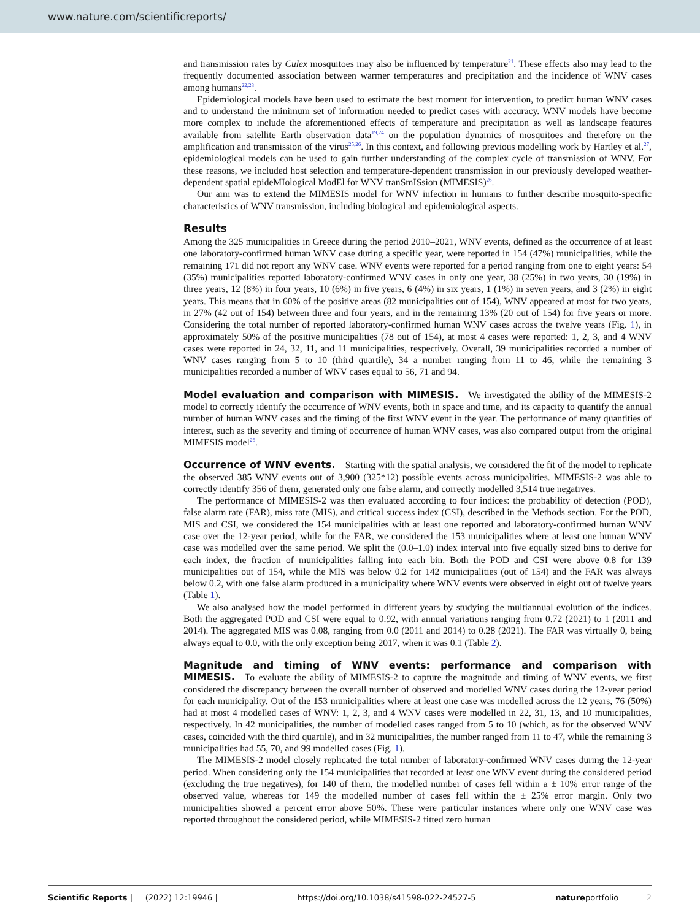www.nature.com/scientificreports/
and transmission rates by Culex mosquitoes may also be influenced by temperature<sup>21</sup>. These effects also may lead to the frequently documented association between warmer temperatures and precipitation and the incidence of WNV cases among humans<sup>22,23</sup>.
Epidemiological models have been used to estimate the best moment for intervention, to predict human WNV cases and to understand the minimum set of information needed to predict cases with accuracy. WNV models have become more complex to include the aforementioned effects of temperature and precipitation as well as landscape features available from satellite Earth observation data<sup>19,24</sup> on the population dynamics of mosquitoes and therefore on the amplification and transmission of the virus<sup>25,26</sup>. In this context, and following previous modelling work by Hartley et al.<sup>27</sup>, epidemiological models can be used to gain further understanding of the complex cycle of transmission of WNV. For these reasons, we included host selection and temperature-dependent transmission in our previously developed weather-dependent spatial epideMIological ModEl for WNV tranSmISsion (MIMESIS)<sup>26</sup>.
Our aim was to extend the MIMESIS model for WNV infection in humans to further describe mosquito-specific characteristics of WNV transmission, including biological and epidemiological aspects.
Results
Among the 325 municipalities in Greece during the period 2010–2021, WNV events, defined as the occurrence of at least one laboratory-confirmed human WNV case during a specific year, were reported in 154 (47%) municipalities, while the remaining 171 did not report any WNV case. WNV events were reported for a period ranging from one to eight years: 54 (35%) municipalities reported laboratory-confirmed WNV cases in only one year, 38 (25%) in two years, 30 (19%) in three years, 12 (8%) in four years, 10 (6%) in five years, 6 (4%) in six years, 1 (1%) in seven years, and 3 (2%) in eight years. This means that in 60% of the positive areas (82 municipalities out of 154), WNV appeared at most for two years, in 27% (42 out of 154) between three and four years, and in the remaining 13% (20 out of 154) for five years or more. Considering the total number of reported laboratory-confirmed human WNV cases across the twelve years (Fig. 1), in approximately 50% of the positive municipalities (78 out of 154), at most 4 cases were reported: 1, 2, 3, and 4 WNV cases were reported in 24, 32, 11, and 11 municipalities, respectively. Overall, 39 municipalities recorded a number of WNV cases ranging from 5 to 10 (third quartile), 34 a number ranging from 11 to 46, while the remaining 3 municipalities recorded a number of WNV cases equal to 56, 71 and 94.
Model evaluation and comparison with MIMESIS. We investigated the ability of the MIMESIS-2 model to correctly identify the occurrence of WNV events, both in space and time, and its capacity to quantify the annual number of human WNV cases and the timing of the first WNV event in the year. The performance of many quantities of interest, such as the severity and timing of occurrence of human WNV cases, was also compared output from the original MIMESIS model<sup>26</sup>.
Occurrence of WNV events. Starting with the spatial analysis, we considered the fit of the model to replicate the observed 385 WNV events out of 3,900 (325*12) possible events across municipalities. MIMESIS-2 was able to correctly identify 356 of them, generated only one false alarm, and correctly modelled 3,514 true negatives.
The performance of MIMESIS-2 was then evaluated according to four indices: the probability of detection (POD), false alarm rate (FAR), miss rate (MIS), and critical success index (CSI), described in the Methods section. For the POD, MIS and CSI, we considered the 154 municipalities with at least one reported and laboratory-confirmed human WNV case over the 12-year period, while for the FAR, we considered the 153 municipalities where at least one human WNV case was modelled over the same period. We split the (0.0–1.0) index interval into five equally sized bins to derive for each index, the fraction of municipalities falling into each bin. Both the POD and CSI were above 0.8 for 139 municipalities out of 154, while the MIS was below 0.2 for 142 municipalities (out of 154) and the FAR was always below 0.2, with one false alarm produced in a municipality where WNV events were observed in eight out of twelve years (Table 1).
We also analysed how the model performed in different years by studying the multiannual evolution of the indices. Both the aggregated POD and CSI were equal to 0.92, with annual variations ranging from 0.72 (2021) to 1 (2011 and 2014). The aggregated MIS was 0.08, ranging from 0.0 (2011 and 2014) to 0.28 (2021). The FAR was virtually 0, being always equal to 0.0, with the only exception being 2017, when it was 0.1 (Table 2).
Magnitude and timing of WNV events: performance and comparison with MIMESIS. To evaluate the ability of MIMESIS-2 to capture the magnitude and timing of WNV events, we first considered the discrepancy between the overall number of observed and modelled WNV cases during the 12-year period for each municipality. Out of the 153 municipalities where at least one case was modelled across the 12 years, 76 (50%) had at most 4 modelled cases of WNV: 1, 2, 3, and 4 WNV cases were modelled in 22, 31, 13, and 10 municipalities, respectively. In 42 municipalities, the number of modelled cases ranged from 5 to 10 (which, as for the observed WNV cases, coincided with the third quartile), and in 32 municipalities, the number ranged from 11 to 47, while the remaining 3 municipalities had 55, 70, and 99 modelled cases (Fig. 1).
The MIMESIS-2 model closely replicated the total number of laboratory-confirmed WNV cases during the 12-year period. When considering only the 154 municipalities that recorded at least one WNV event during the considered period (excluding the true negatives), for 140 of them, the modelled number of cases fell within a ± 10% error range of the observed value, whereas for 149 the modelled number of cases fell within the ± 25% error margin. Only two municipalities showed a percent error above 50%. These were particular instances where only one WNV case was reported throughout the considered period, while MIMESIS-2 fitted zero human
Scientific Reports | (2022) 12:19946 | https://doi.org/10.1038/s41598-022-24527-5 natureportfolio 2